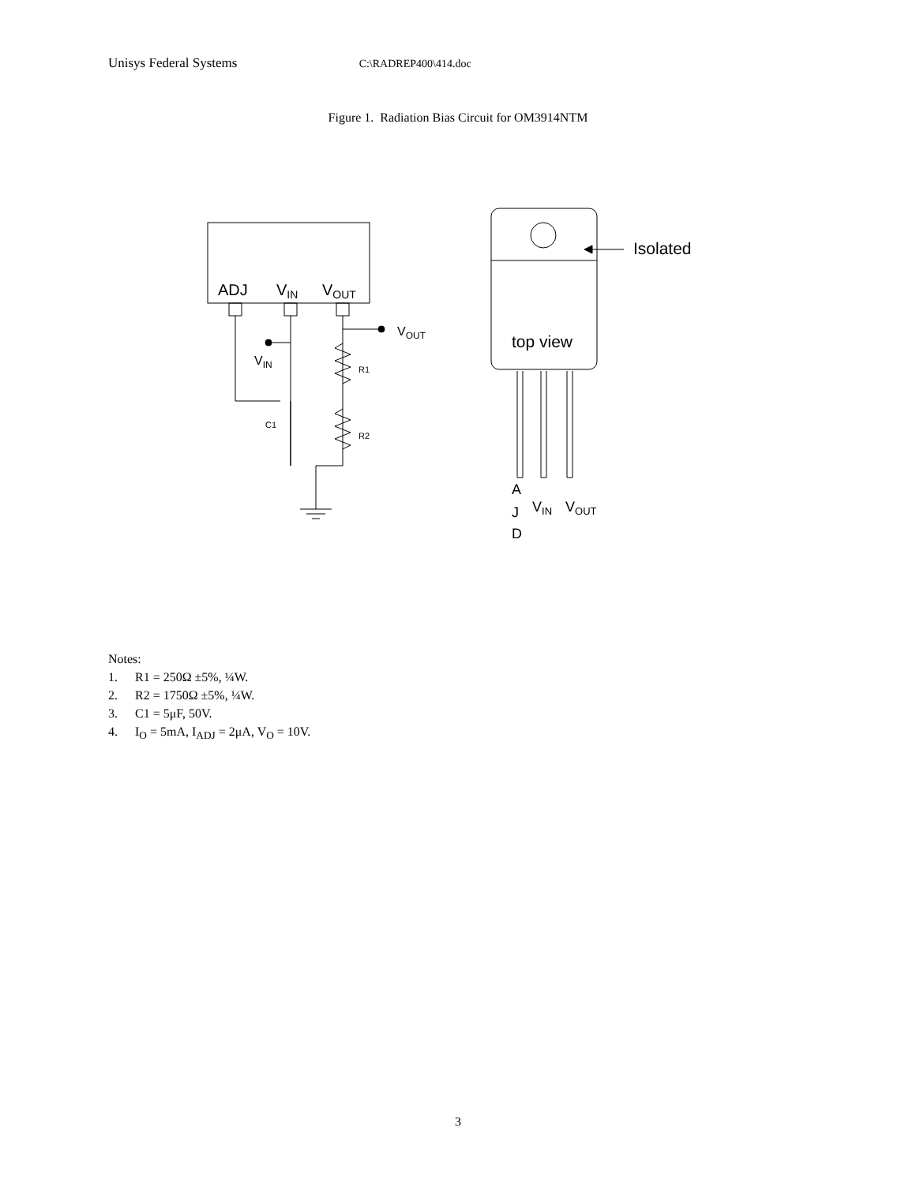Unisys Federal Systems C:\RADREP400\414.doc
Figure 1. Radiation Bias Circuit for OM3914NTM
ADJ
VIN
VOUT
R1
R2
C1
VOUT
VIN
Isolated
top view
A
J
D
VIN
VOUT
Notes:
1. R1 = 250Ω ±5%, ¼W.
2. R2 = 1750Ω ±5%, ¼W.
3. C1 = 5μF, 50V.
4. I<sub>O</sub> = 5mA, I<sub>ADJ</sub> = 2μA, V<sub>O</sub> = 10V.
3